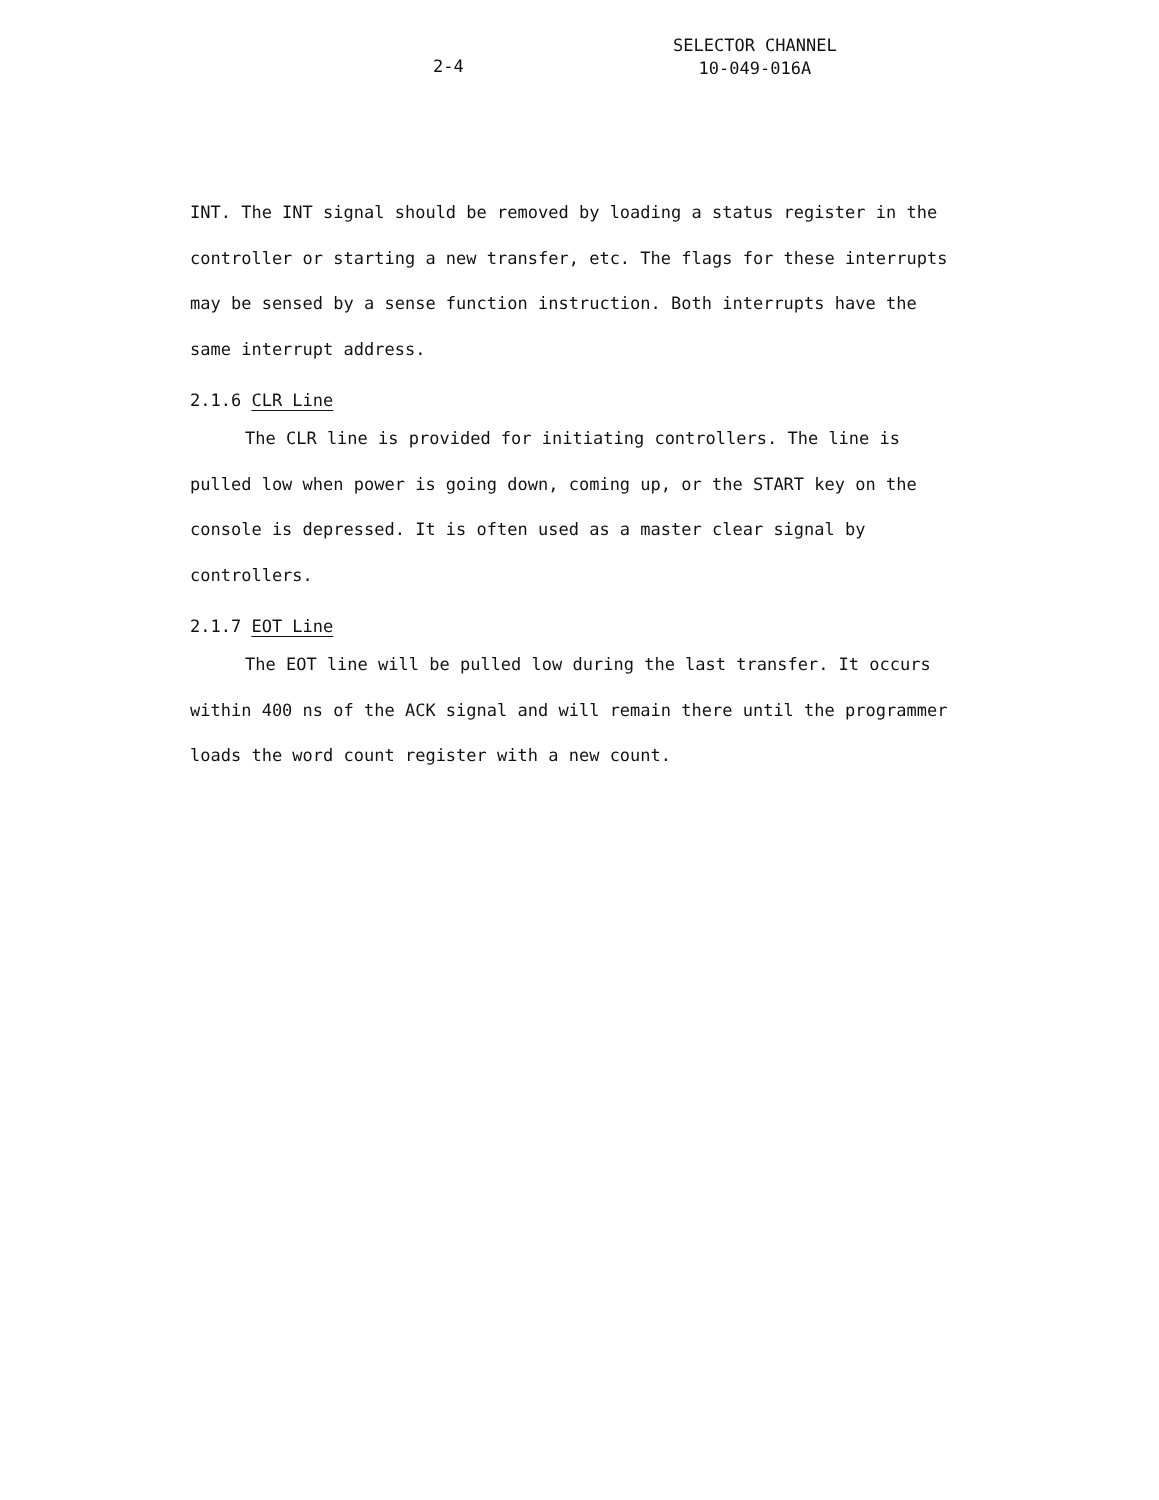2-4
SELECTOR CHANNEL
10-049-016A
INT. The INT signal should be removed by loading a status register in the controller or starting a new transfer, etc. The flags for these interrupts may be sensed by a sense function instruction. Both interrupts have the same interrupt address.
2.1.6 CLR Line
The CLR line is provided for initiating controllers. The line is pulled low when power is going down, coming up, or the START key on the console is depressed. It is often used as a master clear signal by controllers.
2.1.7 EOT Line
The EOT line will be pulled low during the last transfer. It occurs within 400 ns of the ACK signal and will remain there until the programmer loads the word count register with a new count.